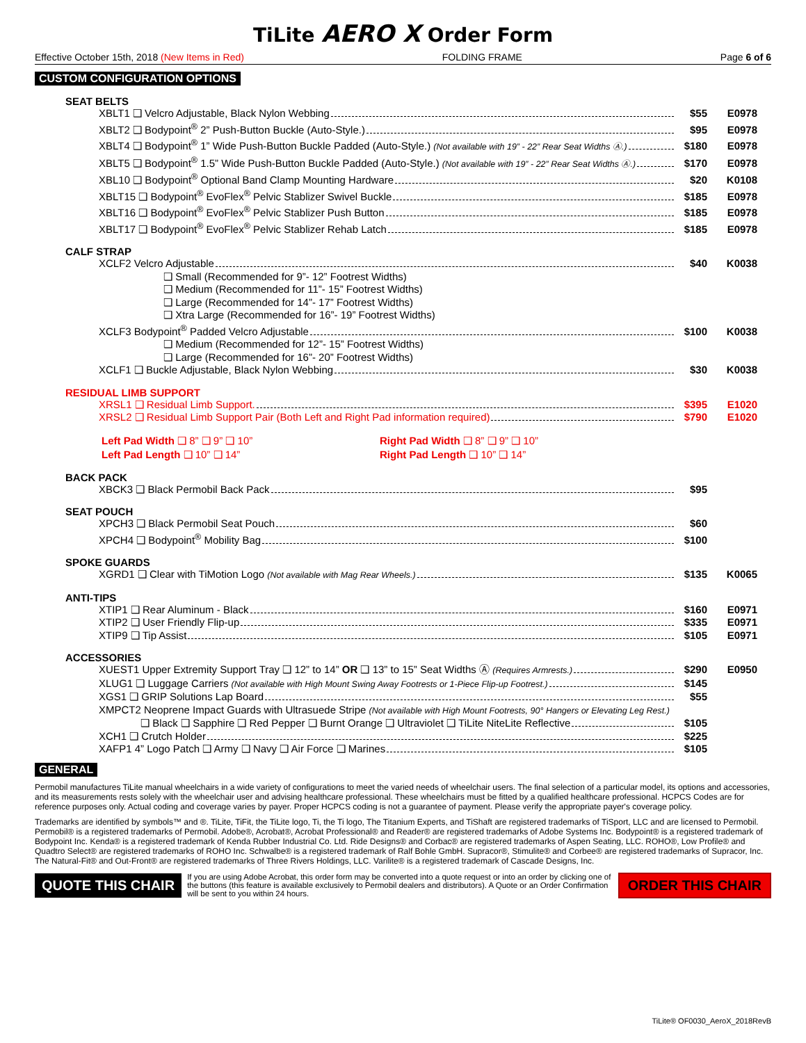TiLite AERO X Order Form
Effective October 15th, 2018 (New Items in Red) FOLDING FRAME Page 6 of 6
CUSTOM CONFIGURATION OPTIONS
SEAT BELTS
XBLT1 ❑ Velcro Adjustable, Black Nylon Webbing $55 E0978
XBLT2 ❑ Bodypoint<sup>®</sup> 2” Push-Button Buckle (Auto-Style.) $95 E0978
XBLT4 ❑ Bodypoint<sup>®</sup> 1” Wide Push-Button Buckle Padded (Auto-Style.) (Not available with 19” - 22” Rear Seat Widths Ⓐ.) $180 E0978
XBLT5 ❑ Bodypoint<sup>®</sup> 1.5” Wide Push-Button Buckle Padded (Auto-Style.) (Not available with 19” - 22” Rear Seat Widths Ⓐ.) $170 E0978
XBL10 ❑ Bodypoint<sup>®</sup> Optional Band Clamp Mounting Hardware $20 K0108
XBLT15 ❑ Bodypoint<sup>®</sup> EvoFlex<sup>®</sup> Pelvic Stablizer Swivel Buckle $185 E0978
XBLT16 ❑ Bodypoint<sup>®</sup> EvoFlex<sup>®</sup> Pelvic Stablizer Push Button $185 E0978
XBLT17 ❑ Bodypoint<sup>®</sup> EvoFlex<sup>®</sup> Pelvic Stablizer Rehab Latch $185 E0978
CALF STRAP
XCLF2 Velcro Adjustable $40 K0038
❑ Small (Recommended for 9”- 12” Footrest Widths)
❑ Medium (Recommended for 11”- 15” Footrest Widths)
❑ Large (Recommended for 14”- 17” Footrest Widths)
❑ Xtra Large (Recommended for 16”- 19” Footrest Widths)
XCLF3 Bodypoint<sup>®</sup> Padded Velcro Adjustable $100 K0038
❑ Medium (Recommended for 12”- 15” Footrest Widths)
❑ Large (Recommended for 16”- 20” Footrest Widths)
XCLF1 ❑ Buckle Adjustable, Black Nylon Webbing $30 K0038
RESIDUAL LIMB SUPPORT
XRSL1 ❑ Residual Limb Support. $395 E1020
XRSL2 ❑ Residual Limb Support Pair (Both Left and Right Pad information required) $790 E1020
Left Pad Width ❑ 8” ❑ 9” ❑ 10”
Left Pad Length ❑ 10” ❑ 14”
Right Pad Width ❑ 8” ❑ 9” ❑ 10”
Right Pad Length ❑ 10” ❑ 14”
BACK PACK
XBCK3 ❑ Black Permobil Back Pack $95
SEAT POUCH
XPCH3 ❑ Black Permobil Seat Pouch $60
XPCH4 ❑ Bodypoint<sup>®</sup> Mobility Bag $100
SPOKE GUARDS
XGRD1 ❑ Clear with TiMotion Logo (Not available with Mag Rear Wheels.) $135 K0065
ANTI-TIPS
XTIP1 ❑ Rear Aluminum - Black $160 E0971
XTIP2 ❑ User Friendly Flip-up $335 E0971
XTIP9 ❑ Tip Assist $105 E0971
ACCESSORIES
XUEST1 Upper Extremity Support Tray ❑ 12” to 14” OR ❑ 13” to 15” Seat Widths Ⓐ (Requires Armrests.) $290 E0950
XLUG1 ❑ Luggage Carriers (Not available with High Mount Swing Away Footrests or 1-Piece Flip-up Footrest.) $145
XGS1 ❑ GRIP Solutions Lap Board $55
XMPCT2 Neoprene Impact Guards with Ultrasuede Stripe (Not available with High Mount Footrests, 90° Hangers or Elevating Leg Rest.)
❑ Black ❑ Sapphire ❑ Red Pepper ❑ Burnt Orange ❑ Ultraviolet ❑ TiLite NiteLite Reflective $105
XCH1 ❑ Crutch Holder $225
XAFP1 4” Logo Patch ❑ Army ❑ Navy ❑ Air Force ❑ Marines $105
GENERAL
Permobil manufactures TiLite manual wheelchairs in a wide variety of configurations to meet the varied needs of wheelchair users. The final selection of a particular model, its options and accessories, and its measurements rests solely with the wheelchair user and advising healthcare professional. These wheelchairs must be fitted by a qualified healthcare professional. HCPCS Codes are for reference purposes only. Actual coding and coverage varies by payer. Proper HCPCS coding is not a guarantee of payment. Please verify the appropriate payer's coverage policy.
Trademarks are identified by symbols™ and ®. TiLite, TiFit, the TiLite logo, Ti, the Ti logo, The Titanium Experts, and TiShaft are registered trademarks of TiSport, LLC and are licensed to Permobil. Permobil® is a registered trademarks of Permobil. Adobe®, Acrobat®, Acrobat Professional® and Reader® are registered trademarks of Adobe Systems Inc. Bodypoint® is a registered trademark of Bodypoint Inc. Kenda® is a registered trademark of Kenda Rubber Industrial Co. Ltd. Ride Designs® and Corbac® are registered trademarks of Aspen Seating, LLC. ROHO®, Low Profile® and Quadtro Select® are registered trademarks of ROHO Inc. Schwalbe® is a registered trademark of Ralf Bohle GmbH. Supracor®, Stimulite® and Corbee® are registered trademarks of Supracor, Inc. The Natural-Fit® and Out-Front® are registered trademarks of Three Rivers Holdings, LLC. Varilite® is a registered trademark of Cascade Designs, Inc.
QUOTE THIS CHAIR
If you are using Adobe Acrobat, this order form may be converted into a quote request or into an order by clicking one of the buttons (this feature is available exclusively to Permobil dealers and distributors). A Quote or an Order Confirmation will be sent to you within 24 hours.
ORDER THIS CHAIR
TiLite® OF0030_AeroX_2018RevB